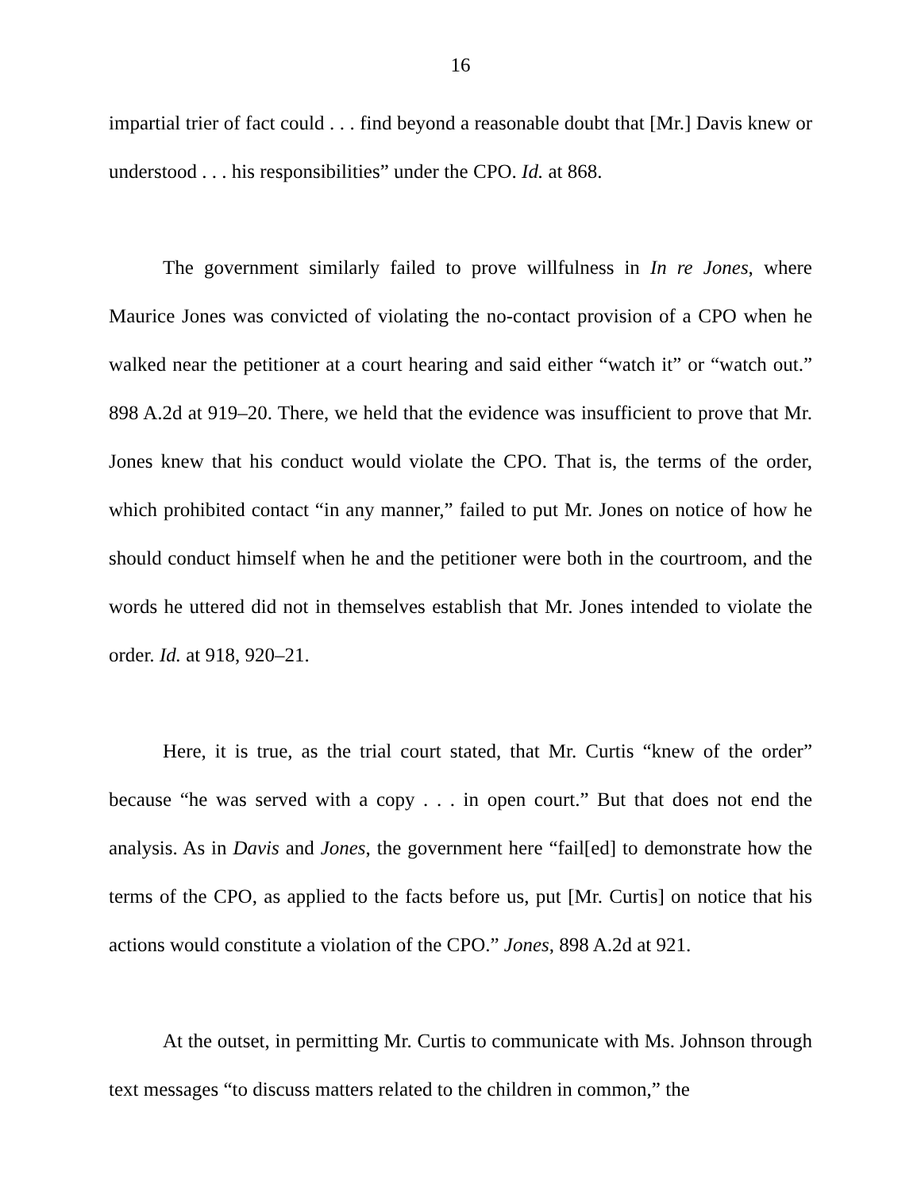16
impartial trier of fact could . . . find beyond a reasonable doubt that [Mr.] Davis knew or understood . . . his responsibilities” under the CPO. Id. at 868.
The government similarly failed to prove willfulness in In re Jones, where Maurice Jones was convicted of violating the no-contact provision of a CPO when he walked near the petitioner at a court hearing and said either “watch it” or “watch out.” 898 A.2d at 919–20. There, we held that the evidence was insufficient to prove that Mr. Jones knew that his conduct would violate the CPO. That is, the terms of the order, which prohibited contact “in any manner,” failed to put Mr. Jones on notice of how he should conduct himself when he and the petitioner were both in the courtroom, and the words he uttered did not in themselves establish that Mr. Jones intended to violate the order. Id. at 918, 920–21.
Here, it is true, as the trial court stated, that Mr. Curtis “knew of the order” because “he was served with a copy . . . in open court.” But that does not end the analysis. As in Davis and Jones, the government here “fail[ed] to demonstrate how the terms of the CPO, as applied to the facts before us, put [Mr. Curtis] on notice that his actions would constitute a violation of the CPO.” Jones, 898 A.2d at 921.
At the outset, in permitting Mr. Curtis to communicate with Ms. Johnson through text messages “to discuss matters related to the children in common,” the